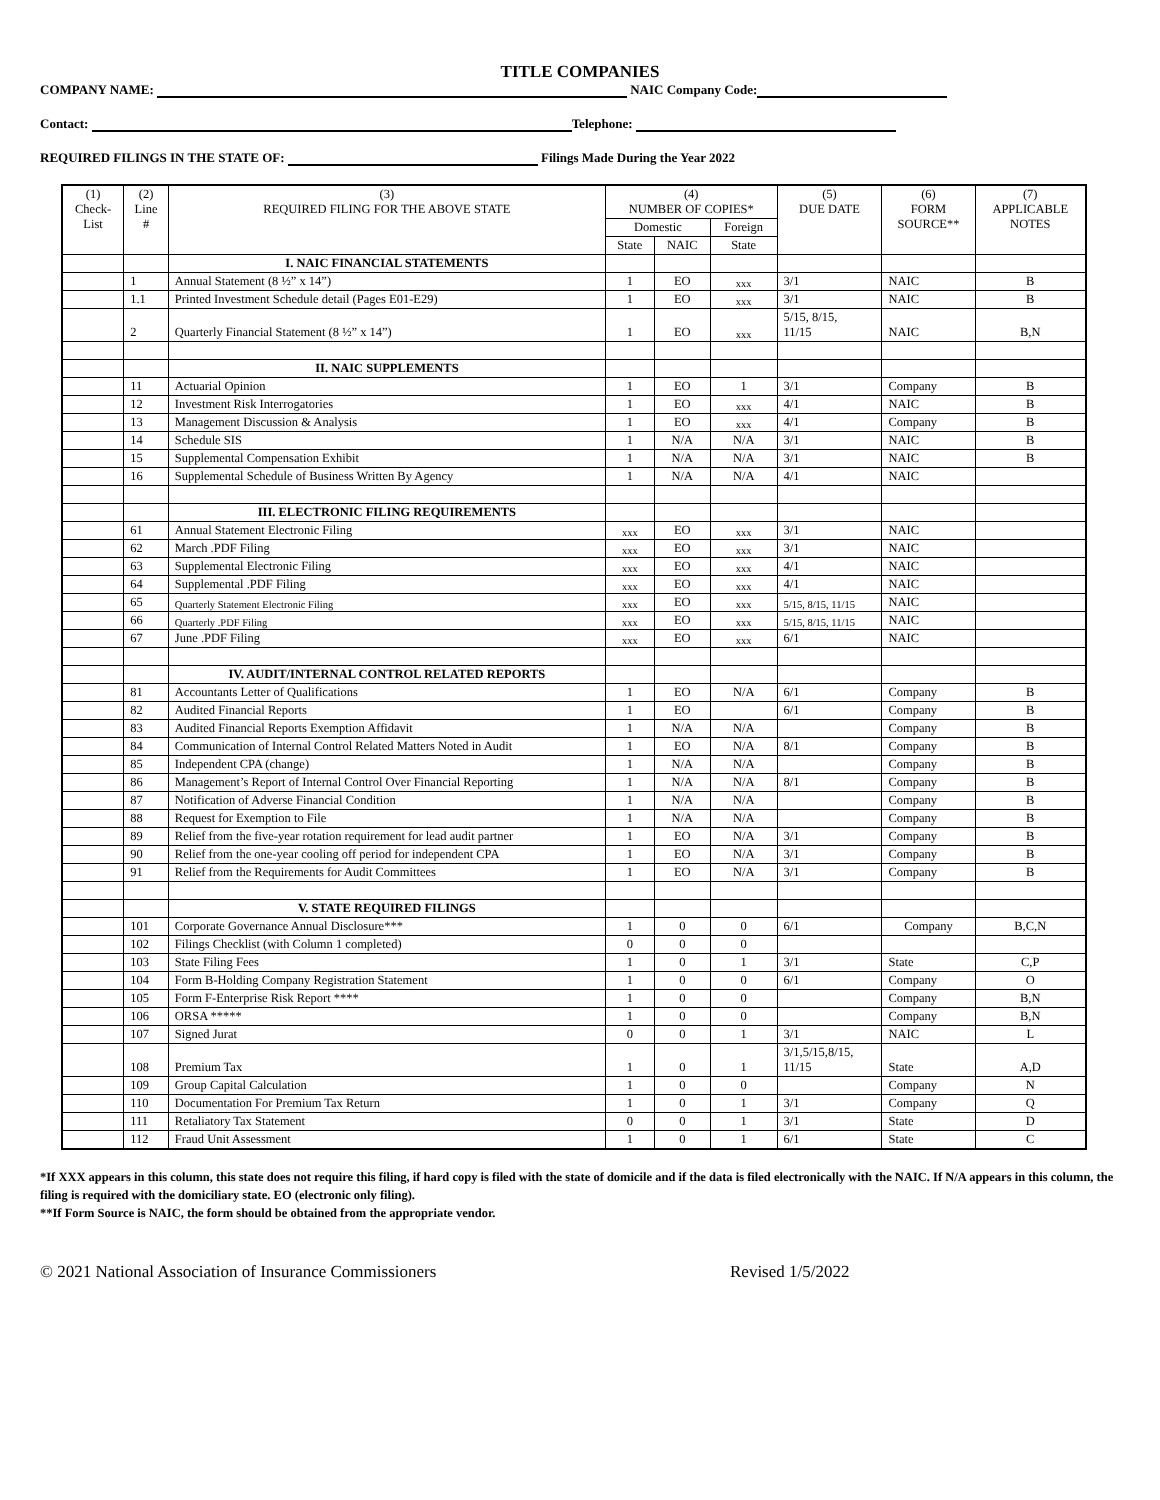TITLE COMPANIES
COMPANY NAME: NAIC Company Code:
Contact: Telephone:
REQUIRED FILINGS IN THE STATE OF: Filings Made During the Year 2022
| (1) Check- List | (2) Line # | (3) REQUIRED FILING FOR THE ABOVE STATE | (4) NUMBER OF COPIES* | | | (5) DUE DATE | (6) FORM SOURCE** | (7) APPLICABLE NOTES |
| --- | --- | --- | --- | --- | --- | --- | --- | --- |
| | | | Domestic | | Foreign | | | |
| | | | State | NAIC | State | | | |
| | | I. NAIC FINANCIAL STATEMENTS | | | | | | |
| | 1 | Annual Statement (8 ½” x 14”) | 1 | EO | xxx | 3/1 | NAIC | B |
| | 1.1 | Printed Investment Schedule detail (Pages E01-E29) | 1 | EO | xxx | 3/1 | NAIC | B |
| | 2 | Quarterly Financial Statement (8 ½” x 14”) | 1 | EO | xxx | 5/15, 8/15, 11/15 | NAIC | B,N |
| | | II. NAIC SUPPLEMENTS | | | | | | |
| | 11 | Actuarial Opinion | 1 | EO | 1 | 3/1 | Company | B |
| | 12 | Investment Risk Interrogatories | 1 | EO | xxx | 4/1 | NAIC | B |
| | 13 | Management Discussion & Analysis | 1 | EO | xxx | 4/1 | Company | B |
| | 14 | Schedule SIS | 1 | N/A | N/A | 3/1 | NAIC | B |
| | 15 | Supplemental Compensation Exhibit | 1 | N/A | N/A | 3/1 | NAIC | B |
| | 16 | Supplemental Schedule of Business Written By Agency | 1 | N/A | N/A | 4/1 | NAIC | |
| | | III. ELECTRONIC FILING REQUIREMENTS | | | | | | |
| | 61 | Annual Statement Electronic Filing | xxx | EO | xxx | 3/1 | NAIC | |
| | 62 | March .PDF Filing | xxx | EO | xxx | 3/1 | NAIC | |
| | 63 | Supplemental Electronic Filing | xxx | EO | xxx | 4/1 | NAIC | |
| | 64 | Supplemental .PDF Filing | xxx | EO | xxx | 4/1 | NAIC | |
| | 65 | Quarterly Statement Electronic Filing | xxx | EO | xxx | 5/15, 8/15, 11/15 | NAIC | |
| | 66 | Quarterly .PDF Filing | xxx | EO | xxx | 5/15, 8/15, 11/15 | NAIC | |
| | 67 | June .PDF Filing | xxx | EO | xxx | 6/1 | NAIC | |
| | | IV. AUDIT/INTERNAL CONTROL RELATED REPORTS | | | | | | |
| | 81 | Accountants Letter of Qualifications | 1 | EO | N/A | 6/1 | Company | B |
| | 82 | Audited Financial Reports | 1 | EO | | 6/1 | Company | B |
| | 83 | Audited Financial Reports Exemption Affidavit | 1 | N/A | N/A | | Company | B |
| | 84 | Communication of Internal Control Related Matters Noted in Audit | 1 | EO | N/A | 8/1 | Company | B |
| | 85 | Independent CPA (change) | 1 | N/A | N/A | | Company | B |
| | 86 | Management’s Report of Internal Control Over Financial Reporting | 1 | N/A | N/A | 8/1 | Company | B |
| | 87 | Notification of Adverse Financial Condition | 1 | N/A | N/A | | Company | B |
| | 88 | Request for Exemption to File | 1 | N/A | N/A | | Company | B |
| | 89 | Relief from the five-year rotation requirement for lead audit partner | 1 | EO | N/A | 3/1 | Company | B |
| | 90 | Relief from the one-year cooling off period for independent CPA | 1 | EO | N/A | 3/1 | Company | B |
| | 91 | Relief from the Requirements for Audit Committees | 1 | EO | N/A | 3/1 | Company | B |
| | | V. STATE REQUIRED FILINGS | | | | | | |
| | 101 | Corporate Governance Annual Disclosure*** | 1 | 0 | 0 | 6/1 | Company | B,C,N |
| | 102 | Filings Checklist (with Column 1 completed) | 0 | 0 | 0 | | | |
| | 103 | State Filing Fees | 1 | 0 | 1 | 3/1 | State | C,P |
| | 104 | Form B-Holding Company Registration Statement | 1 | 0 | 0 | 6/1 | Company | O |
| | 105 | Form F-Enterprise Risk Report **** | 1 | 0 | 0 | | Company | B,N |
| | 106 | ORSA ***** | 1 | 0 | 0 | | Company | B,N |
| | 107 | Signed Jurat | 0 | 0 | 1 | 3/1 | NAIC | L |
| | 108 | Premium Tax | 1 | 0 | 1 | 3/1,5/15,8/15, 11/15 | State | A,D |
| | 109 | Group Capital Calculation | 1 | 0 | 0 | | Company | N |
| | 110 | Documentation For Premium Tax Return | 1 | 0 | 1 | 3/1 | Company | Q |
| | 111 | Retaliatory Tax Statement | 0 | 0 | 1 | 3/1 | State | D |
| | 112 | Fraud Unit Assessment | 1 | 0 | 1 | 6/1 | State | C |
*If XXX appears in this column, this state does not require this filing, if hard copy is filed with the state of domicile and if the data is filed electronically with the NAIC. If N/A appears in this column, the filing is required with the domiciliary state. EO (electronic only filing).
**If Form Source is NAIC, the form should be obtained from the appropriate vendor.
© 2021 National Association of Insurance Commissioners Revised 1/5/2022